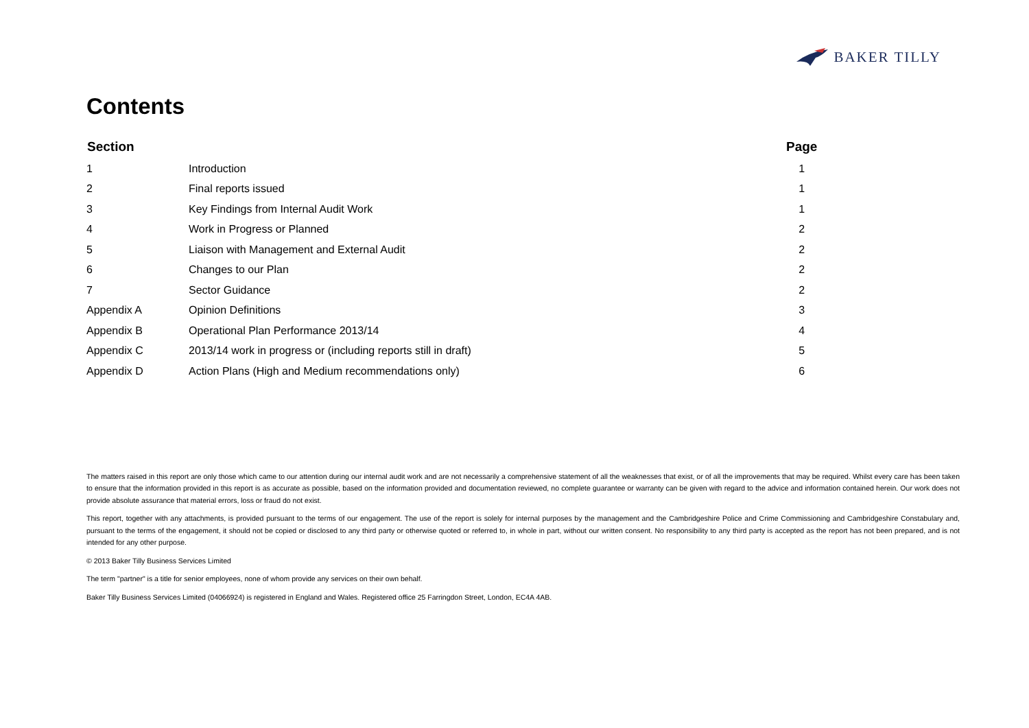BAKER TILLY
Contents
| Section | | Page |
| --- | --- | --- |
| 1 | Introduction | 1 |
| 2 | Final reports issued | 1 |
| 3 | Key Findings from Internal Audit Work | 1 |
| 4 | Work in Progress or Planned | 2 |
| 5 | Liaison with Management and External Audit | 2 |
| 6 | Changes to our Plan | 2 |
| 7 | Sector Guidance | 2 |
| Appendix A | Opinion Definitions | 3 |
| Appendix B | Operational Plan Performance 2013/14 | 4 |
| Appendix C | 2013/14 work in progress or (including reports still in draft) | 5 |
| Appendix D | Action Plans (High and Medium recommendations only) | 6 |
The matters raised in this report are only those which came to our attention during our internal audit work and are not necessarily a comprehensive statement of all the weaknesses that exist, or of all the improvements that may be required. Whilst every care has been taken to ensure that the information provided in this report is as accurate as possible, based on the information provided and documentation reviewed, no complete guarantee or warranty can be given with regard to the advice and information contained herein. Our work does not provide absolute assurance that material errors, loss or fraud do not exist.
This report, together with any attachments, is provided pursuant to the terms of our engagement. The use of the report is solely for internal purposes by the management and the Cambridgeshire Police and Crime Commissioning and Cambridgeshire Constabulary and, pursuant to the terms of the engagement, it should not be copied or disclosed to any third party or otherwise quoted or referred to, in whole in part, without our written consent. No responsibility to any third party is accepted as the report has not been prepared, and is not intended for any other purpose.
© 2013 Baker Tilly Business Services Limited
The term "partner" is a title for senior employees, none of whom provide any services on their own behalf.
Baker Tilly Business Services Limited (04066924) is registered in England and Wales. Registered office 25 Farringdon Street, London, EC4A 4AB.